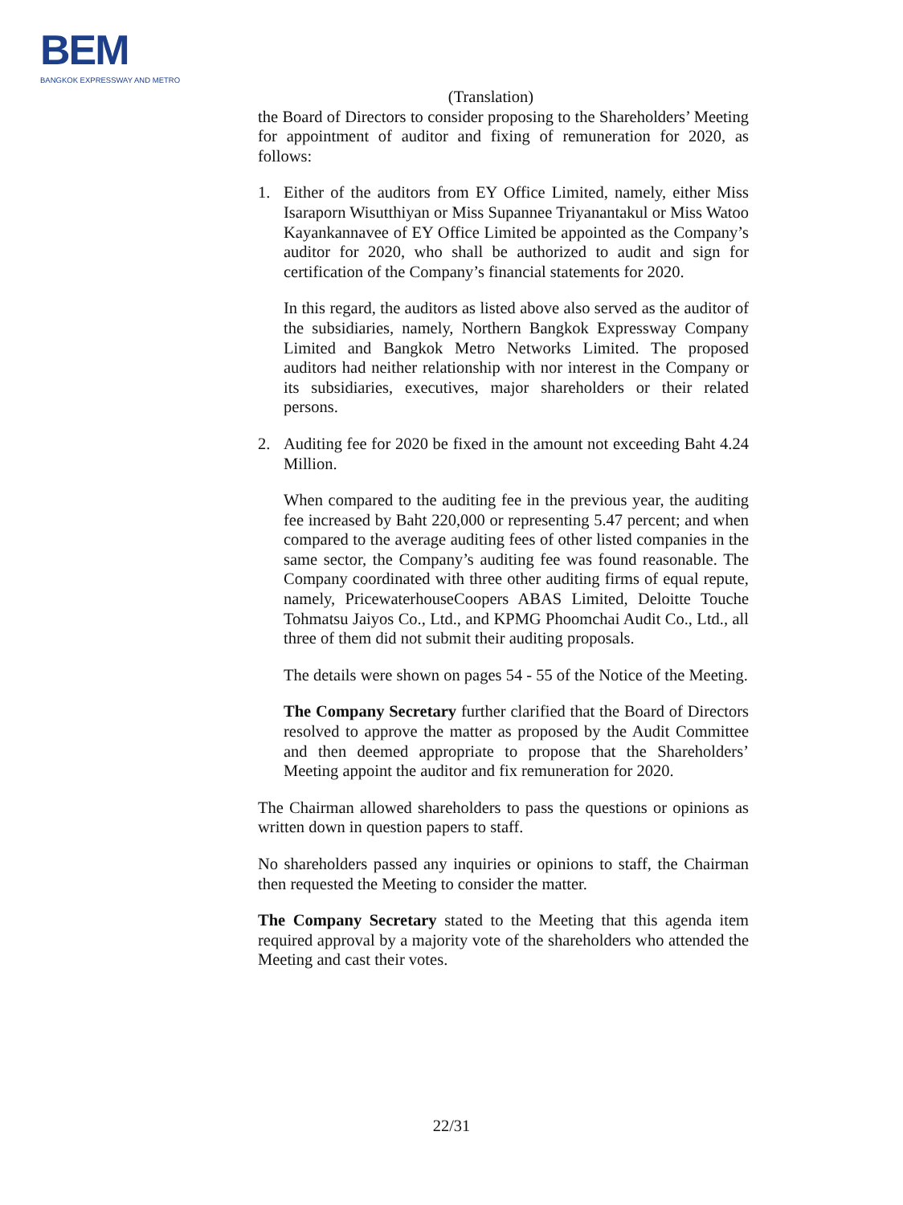BEM
BANGKOK EXPRESSWAY AND METRO
(Translation)
the Board of Directors to consider proposing to the Shareholders’ Meeting for appointment of auditor and fixing of remuneration for 2020, as follows:
1. Either of the auditors from EY Office Limited, namely, either Miss Isaraporn Wisutthiyan or Miss Supannee Triyanantakul or Miss Watoo Kayankannavee of EY Office Limited be appointed as the Company’s auditor for 2020, who shall be authorized to audit and sign for certification of the Company’s financial statements for 2020.
In this regard, the auditors as listed above also served as the auditor of the subsidiaries, namely, Northern Bangkok Expressway Company Limited and Bangkok Metro Networks Limited. The proposed auditors had neither relationship with nor interest in the Company or its subsidiaries, executives, major shareholders or their related persons.
2. Auditing fee for 2020 be fixed in the amount not exceeding Baht 4.24 Million.
When compared to the auditing fee in the previous year, the auditing fee increased by Baht 220,000 or representing 5.47 percent; and when compared to the average auditing fees of other listed companies in the same sector, the Company’s auditing fee was found reasonable. The Company coordinated with three other auditing firms of equal repute, namely, PricewaterhouseCoopers ABAS Limited, Deloitte Touche Tohmatsu Jaiyos Co., Ltd., and KPMG Phoomchai Audit Co., Ltd., all three of them did not submit their auditing proposals.
The details were shown on pages 54 - 55 of the Notice of the Meeting.
The Company Secretary further clarified that the Board of Directors resolved to approve the matter as proposed by the Audit Committee and then deemed appropriate to propose that the Shareholders’ Meeting appoint the auditor and fix remuneration for 2020.
The Chairman allowed shareholders to pass the questions or opinions as written down in question papers to staff.
No shareholders passed any inquiries or opinions to staff, the Chairman then requested the Meeting to consider the matter.
The Company Secretary stated to the Meeting that this agenda item required approval by a majority vote of the shareholders who attended the Meeting and cast their votes.
22/31